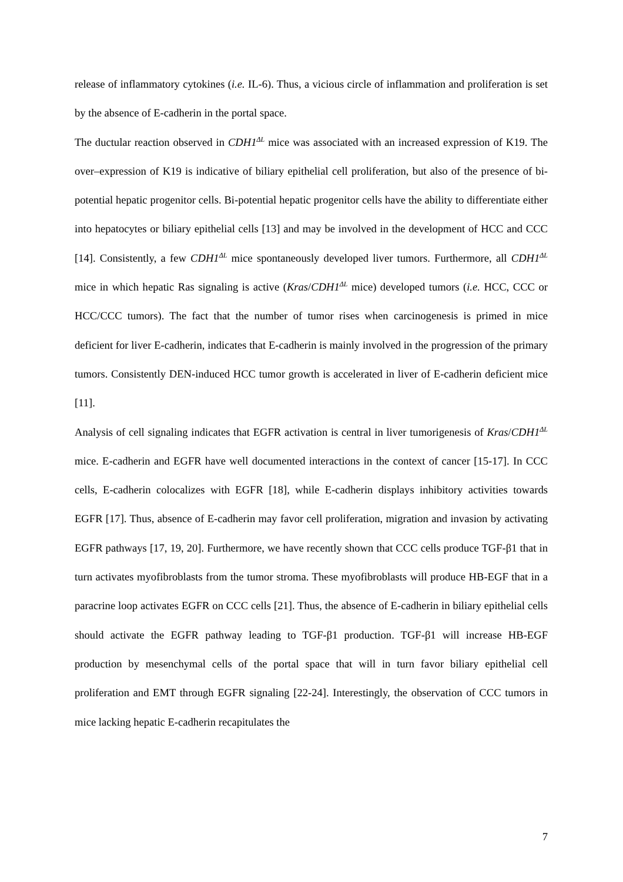release of inflammatory cytokines (i.e. IL-6). Thus, a vicious circle of inflammation and proliferation is set by the absence of E-cadherin in the portal space.
The ductular reaction observed in CDH1<sup>ΔL</sup> mice was associated with an increased expression of K19. The over–expression of K19 is indicative of biliary epithelial cell proliferation, but also of the presence of bi-potential hepatic progenitor cells. Bi-potential hepatic progenitor cells have the ability to differentiate either into hepatocytes or biliary epithelial cells [13] and may be involved in the development of HCC and CCC [14]. Consistently, a few CDH1<sup>ΔL</sup> mice spontaneously developed liver tumors. Furthermore, all CDH1<sup>ΔL</sup> mice in which hepatic Ras signaling is active (Kras/CDH1<sup>ΔL</sup> mice) developed tumors (i.e. HCC, CCC or HCC/CCC tumors). The fact that the number of tumor rises when carcinogenesis is primed in mice deficient for liver E-cadherin, indicates that E-cadherin is mainly involved in the progression of the primary tumors. Consistently DEN-induced HCC tumor growth is accelerated in liver of E-cadherin deficient mice [11].
Analysis of cell signaling indicates that EGFR activation is central in liver tumorigenesis of Kras/CDH1<sup>ΔL</sup> mice. E-cadherin and EGFR have well documented interactions in the context of cancer [15-17]. In CCC cells, E-cadherin colocalizes with EGFR [18], while E-cadherin displays inhibitory activities towards EGFR [17]. Thus, absence of E-cadherin may favor cell proliferation, migration and invasion by activating EGFR pathways [17, 19, 20]. Furthermore, we have recently shown that CCC cells produce TGF-β1 that in turn activates myofibroblasts from the tumor stroma. These myofibroblasts will produce HB-EGF that in a paracrine loop activates EGFR on CCC cells [21]. Thus, the absence of E-cadherin in biliary epithelial cells should activate the EGFR pathway leading to TGF-β1 production. TGF-β1 will increase HB-EGF production by mesenchymal cells of the portal space that will in turn favor biliary epithelial cell proliferation and EMT through EGFR signaling [22-24]. Interestingly, the observation of CCC tumors in mice lacking hepatic E-cadherin recapitulates the
7